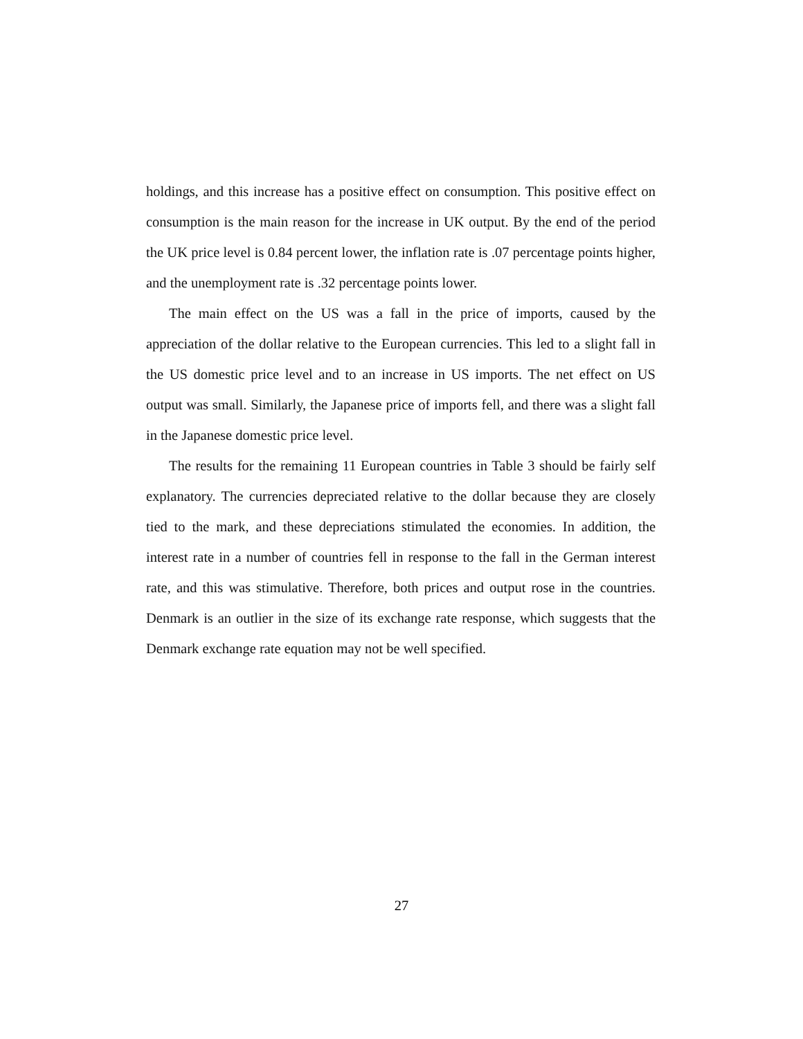holdings, and this increase has a positive effect on consumption. This positive effect on consumption is the main reason for the increase in UK output. By the end of the period the UK price level is 0.84 percent lower, the inflation rate is .07 percentage points higher, and the unemployment rate is .32 percentage points lower.
The main effect on the US was a fall in the price of imports, caused by the appreciation of the dollar relative to the European currencies. This led to a slight fall in the US domestic price level and to an increase in US imports. The net effect on US output was small. Similarly, the Japanese price of imports fell, and there was a slight fall in the Japanese domestic price level.
The results for the remaining 11 European countries in Table 3 should be fairly self explanatory. The currencies depreciated relative to the dollar because they are closely tied to the mark, and these depreciations stimulated the economies. In addition, the interest rate in a number of countries fell in response to the fall in the German interest rate, and this was stimulative. Therefore, both prices and output rose in the countries. Denmark is an outlier in the size of its exchange rate response, which suggests that the Denmark exchange rate equation may not be well specified.
27